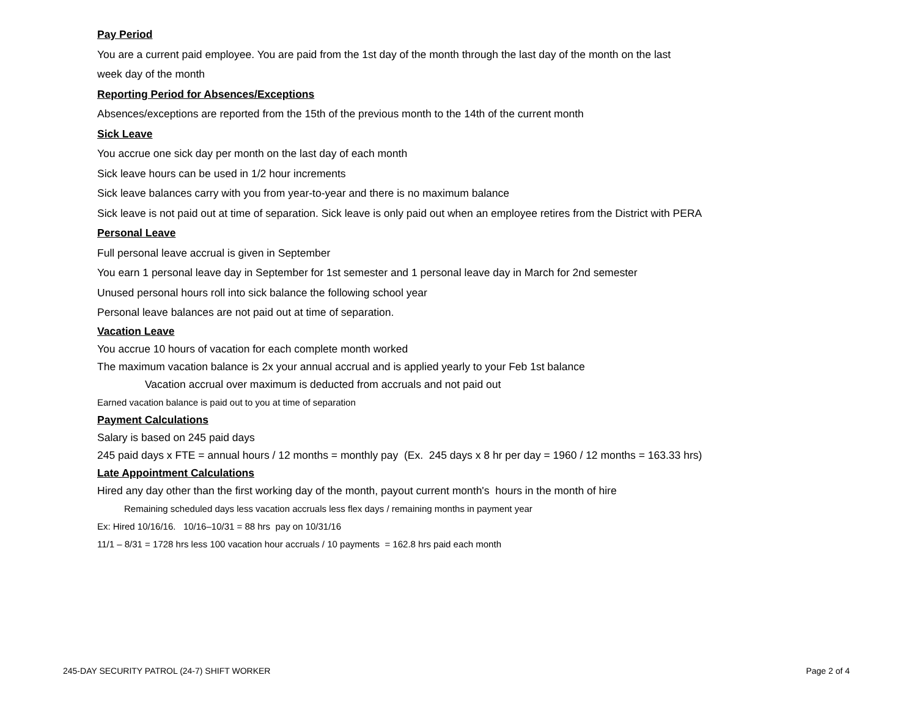Pay Period
You are a current paid employee. You are paid from the 1st day of the month through the last day of the month on the last
week day of the month
Reporting Period for Absences/Exceptions
Absences/exceptions are reported from the 15th of the previous month to the 14th of the current month
Sick Leave
You accrue one sick day per month on the last day of each month
Sick leave hours can be used in 1/2 hour increments
Sick leave balances carry with you from year-to-year and there is no maximum balance
Sick leave is not paid out at time of separation. Sick leave is only paid out when an employee retires from the District with PERA
Personal Leave
Full personal leave accrual is given in September
You earn 1 personal leave day in September for 1st semester and 1 personal leave day in March for 2nd semester
Unused personal hours roll into sick balance the following school year
Personal leave balances are not paid out at time of separation.
Vacation Leave
You accrue 10 hours of vacation for each complete month worked
The maximum vacation balance is 2x your annual accrual and is applied yearly to your Feb 1st balance
Vacation accrual over maximum is deducted from accruals and not paid out
Earned vacation balance is paid out to you at time of separation
Payment Calculations
Salary is based on 245 paid days
245 paid days x FTE = annual hours / 12 months = monthly pay (Ex. 245 days x 8 hr per day = 1960 / 12 months = 163.33 hrs)
Late Appointment Calculations
Hired any day other than the first working day of the month, payout current month's hours in the month of hire
Remaining scheduled days less vacation accruals less flex days / remaining months in payment year
Ex: Hired 10/16/16. 10/16–10/31 = 88 hrs pay on 10/31/16
11/1 – 8/31 = 1728 hrs less 100 vacation hour accruals / 10 payments = 162.8 hrs paid each month
245-DAY SECURITY PATROL (24-7) SHIFT WORKER Page 2 of 4